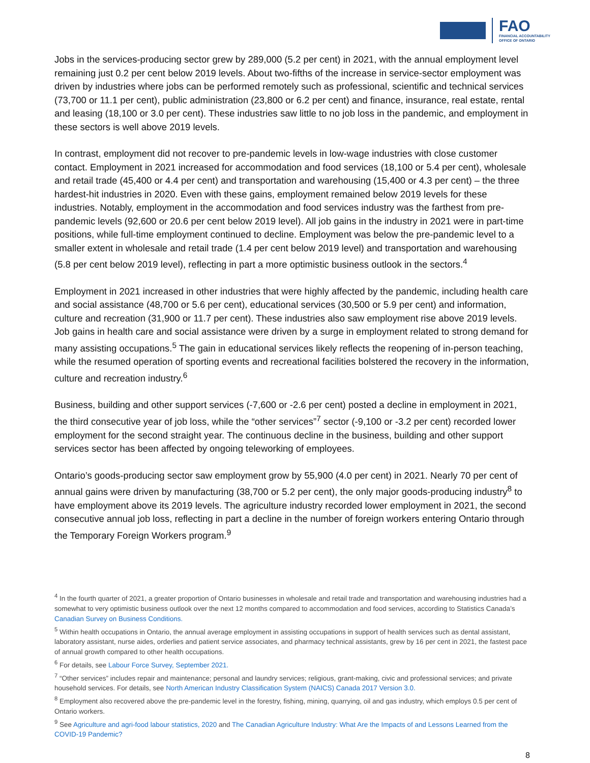FAO
FINANCIAL ACCOUNTABILITY
OFFICE OF ONTARIO
Jobs in the services-producing sector grew by 289,000 (5.2 per cent) in 2021, with the annual employment level remaining just 0.2 per cent below 2019 levels. About two-fifths of the increase in service-sector employment was driven by industries where jobs can be performed remotely such as professional, scientific and technical services (73,700 or 11.1 per cent), public administration (23,800 or 6.2 per cent) and finance, insurance, real estate, rental and leasing (18,100 or 3.0 per cent). These industries saw little to no job loss in the pandemic, and employment in these sectors is well above 2019 levels.
In contrast, employment did not recover to pre-pandemic levels in low-wage industries with close customer contact. Employment in 2021 increased for accommodation and food services (18,100 or 5.4 per cent), wholesale and retail trade (45,400 or 4.4 per cent) and transportation and warehousing (15,400 or 4.3 per cent) – the three hardest-hit industries in 2020. Even with these gains, employment remained below 2019 levels for these industries. Notably, employment in the accommodation and food services industry was the farthest from pre-pandemic levels (92,600 or 20.6 per cent below 2019 level). All job gains in the industry in 2021 were in part-time positions, while full-time employment continued to decline. Employment was below the pre-pandemic level to a smaller extent in wholesale and retail trade (1.4 per cent below 2019 level) and transportation and warehousing (5.8 per cent below 2019 level), reflecting in part a more optimistic business outlook in the sectors.<sup>4</sup>
Employment in 2021 increased in other industries that were highly affected by the pandemic, including health care and social assistance (48,700 or 5.6 per cent), educational services (30,500 or 5.9 per cent) and information, culture and recreation (31,900 or 11.7 per cent). These industries also saw employment rise above 2019 levels. Job gains in health care and social assistance were driven by a surge in employment related to strong demand for many assisting occupations.<sup>5</sup> The gain in educational services likely reflects the reopening of in-person teaching, while the resumed operation of sporting events and recreational facilities bolstered the recovery in the information, culture and recreation industry.<sup>6</sup>
Business, building and other support services (-7,600 or -2.6 per cent) posted a decline in employment in 2021, the third consecutive year of job loss, while the “other services”<sup>7</sup> sector (-9,100 or -3.2 per cent) recorded lower employment for the second straight year. The continuous decline in the business, building and other support services sector has been affected by ongoing teleworking of employees.
Ontario’s goods-producing sector saw employment grow by 55,900 (4.0 per cent) in 2021. Nearly 70 per cent of annual gains were driven by manufacturing (38,700 or 5.2 per cent), the only major goods-producing industry<sup>8</sup> to have employment above its 2019 levels. The agriculture industry recorded lower employment in 2021, the second consecutive annual job loss, reflecting in part a decline in the number of foreign workers entering Ontario through the Temporary Foreign Workers program.<sup>9</sup>
<sup>4</sup> In the fourth quarter of 2021, a greater proportion of Ontario businesses in wholesale and retail trade and transportation and warehousing industries had a somewhat to very optimistic business outlook over the next 12 months compared to accommodation and food services, according to Statistics Canada’s Canadian Survey on Business Conditions.
<sup>5</sup> Within health occupations in Ontario, the annual average employment in assisting occupations in support of health services such as dental assistant, laboratory assistant, nurse aides, orderlies and patient service associates, and pharmacy technical assistants, grew by 16 per cent in 2021, the fastest pace of annual growth compared to other health occupations.
<sup>6</sup> For details, see Labour Force Survey, September 2021.
<sup>7</sup> “Other services” includes repair and maintenance; personal and laundry services; religious, grant-making, civic and professional services; and private household services. For details, see North American Industry Classification System (NAICS) Canada 2017 Version 3.0.
<sup>8</sup> Employment also recovered above the pre-pandemic level in the forestry, fishing, mining, quarrying, oil and gas industry, which employs 0.5 per cent of Ontario workers.
<sup>9</sup> See Agriculture and agri-food labour statistics, 2020 and The Canadian Agriculture Industry: What Are the Impacts of and Lessons Learned from the COVID-19 Pandemic?
8